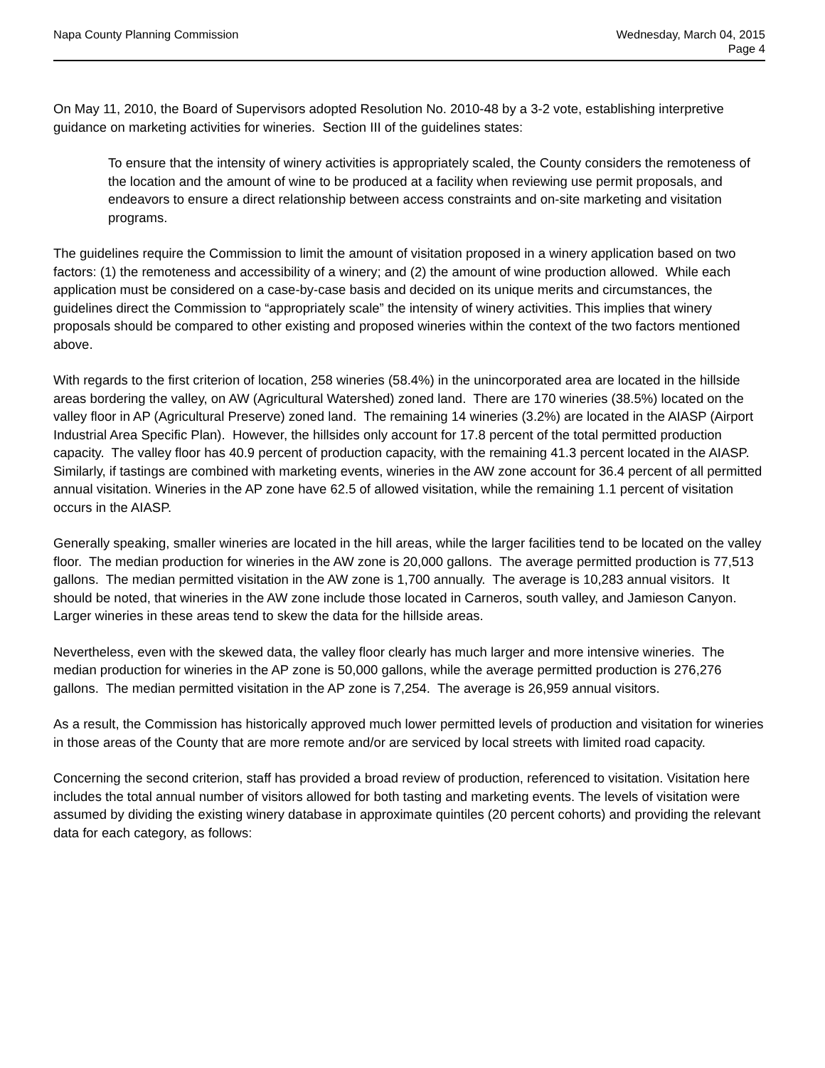Napa County Planning Commission
Wednesday, March 04, 2015
Page 4
On May 11, 2010, the Board of Supervisors adopted Resolution No. 2010-48 by a 3-2 vote, establishing interpretive guidance on marketing activities for wineries. Section III of the guidelines states:
To ensure that the intensity of winery activities is appropriately scaled, the County considers the remoteness of the location and the amount of wine to be produced at a facility when reviewing use permit proposals, and endeavors to ensure a direct relationship between access constraints and on-site marketing and visitation programs.
The guidelines require the Commission to limit the amount of visitation proposed in a winery application based on two factors: (1) the remoteness and accessibility of a winery; and (2) the amount of wine production allowed. While each application must be considered on a case-by-case basis and decided on its unique merits and circumstances, the guidelines direct the Commission to “appropriately scale” the intensity of winery activities. This implies that winery proposals should be compared to other existing and proposed wineries within the context of the two factors mentioned above.
With regards to the first criterion of location, 258 wineries (58.4%) in the unincorporated area are located in the hillside areas bordering the valley, on AW (Agricultural Watershed) zoned land. There are 170 wineries (38.5%) located on the valley floor in AP (Agricultural Preserve) zoned land. The remaining 14 wineries (3.2%) are located in the AIASP (Airport Industrial Area Specific Plan). However, the hillsides only account for 17.8 percent of the total permitted production capacity. The valley floor has 40.9 percent of production capacity, with the remaining 41.3 percent located in the AIASP. Similarly, if tastings are combined with marketing events, wineries in the AW zone account for 36.4 percent of all permitted annual visitation. Wineries in the AP zone have 62.5 of allowed visitation, while the remaining 1.1 percent of visitation occurs in the AIASP.
Generally speaking, smaller wineries are located in the hill areas, while the larger facilities tend to be located on the valley floor. The median production for wineries in the AW zone is 20,000 gallons. The average permitted production is 77,513 gallons. The median permitted visitation in the AW zone is 1,700 annually. The average is 10,283 annual visitors. It should be noted, that wineries in the AW zone include those located in Carneros, south valley, and Jamieson Canyon. Larger wineries in these areas tend to skew the data for the hillside areas.
Nevertheless, even with the skewed data, the valley floor clearly has much larger and more intensive wineries. The median production for wineries in the AP zone is 50,000 gallons, while the average permitted production is 276,276 gallons. The median permitted visitation in the AP zone is 7,254. The average is 26,959 annual visitors.
As a result, the Commission has historically approved much lower permitted levels of production and visitation for wineries in those areas of the County that are more remote and/or are serviced by local streets with limited road capacity.
Concerning the second criterion, staff has provided a broad review of production, referenced to visitation. Visitation here includes the total annual number of visitors allowed for both tasting and marketing events. The levels of visitation were assumed by dividing the existing winery database in approximate quintiles (20 percent cohorts) and providing the relevant data for each category, as follows: